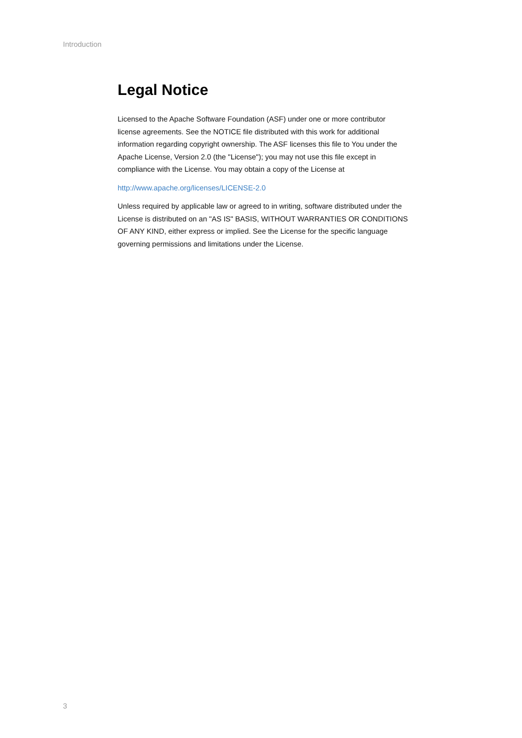Introduction
Legal Notice
Licensed to the Apache Software Foundation (ASF) under one or more contributor license agreements. See the NOTICE file distributed with this work for additional information regarding copyright ownership. The ASF licenses this file to You under the Apache License, Version 2.0 (the "License"); you may not use this file except in compliance with the License. You may obtain a copy of the License at
http://www.apache.org/licenses/LICENSE-2.0
Unless required by applicable law or agreed to in writing, software distributed under the License is distributed on an "AS IS" BASIS, WITHOUT WARRANTIES OR CONDITIONS OF ANY KIND, either express or implied. See the License for the specific language governing permissions and limitations under the License.
3